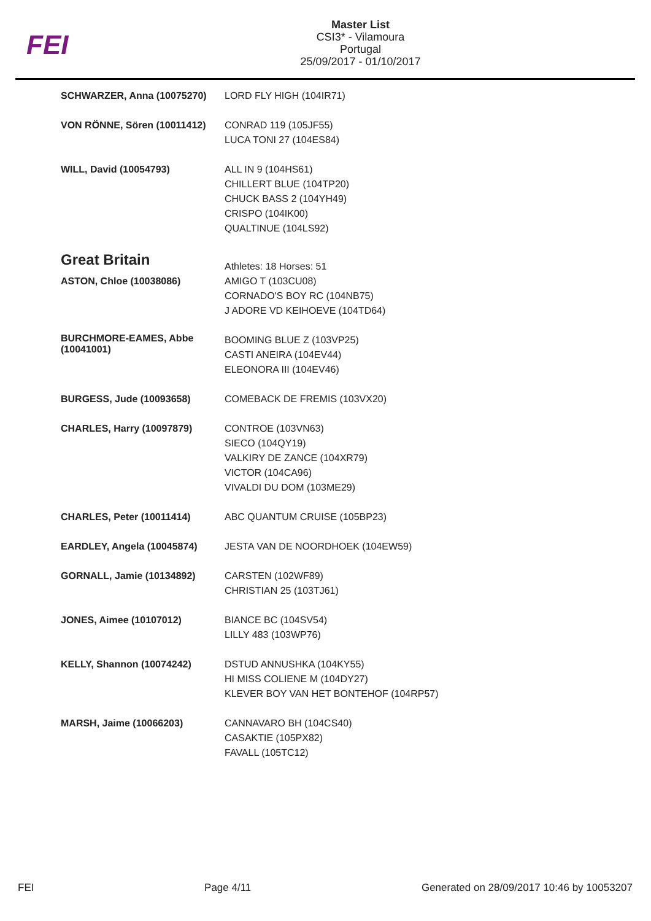FEI
Master List
CSI3* - Vilamoura
Portugal
25/09/2017 - 01/10/2017
| SCHWARZER, Anna (10075270) | LORD FLY HIGH (104IR71) |
| VON RÖNNE, Sören (10011412) | CONRAD 119 (105JF55) LUCA TONI 27 (104ES84) |
| WILL, David (10054793) | ALL IN 9 (104HS61) CHILLERT BLUE (104TP20) CHUCK BASS 2 (104YH49) CRISPO (104IK00) QUALTINUE (104LS92) |
| Great Britain | Athletes: 18 Horses: 51 |
| ASTON, Chloe (10038086) | AMIGO T (103CU08) CORNADO'S BOY RC (104NB75) J ADORE VD KEIHOEVE (104TD64) |
| BURCHMORE-EAMES, Abbe (10041001) | BOOMING BLUE Z (103VP25) CASTI ANEIRA (104EV44) ELEONORA III (104EV46) |
| BURGESS, Jude (10093658) | COMEBACK DE FREMIS (103VX20) |
| CHARLES, Harry (10097879) | CONTROE (103VN63) SIECO (104QY19) VALKIRY DE ZANCE (104XR79) VICTOR (104CA96) VIVALDI DU DOM (103ME29) |
| CHARLES, Peter (10011414) | ABC QUANTUM CRUISE (105BP23) |
| EARDLEY, Angela (10045874) | JESTA VAN DE NOORDHOEK (104EW59) |
| GORNALL, Jamie (10134892) | CARSTEN (102WF89) CHRISTIAN 25 (103TJ61) |
| JONES, Aimee (10107012) | BIANCE BC (104SV54) LILLY 483 (103WP76) |
| KELLY, Shannon (10074242) | DSTUD ANNUSHKA (104KY55) HI MISS COLIENE M (104DY27) KLEVER BOY VAN HET BONTEHOF (104RP57) |
| MARSH, Jaime (10066203) | CANNAVARO BH (104CS40) CASAKTIE (105PX82) FAVALL (105TC12) |
FEI Page 4/11 Generated on 28/09/2017 10:46 by 10053207